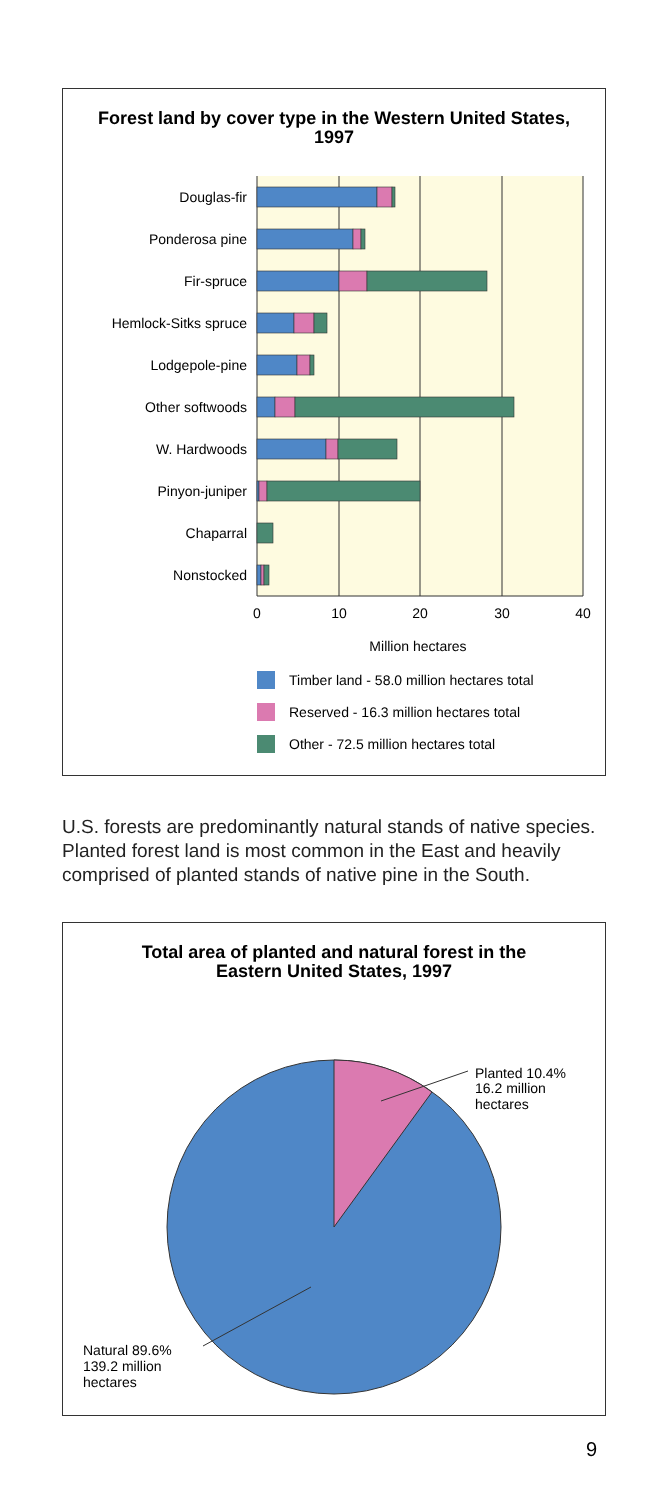Forest land by cover type in the Western United States,
1997
Douglas-fir
Ponderosa pine
Fir-spruce
Hemlock-Sitks spruce
Lodgepole-pine
Other softwoods
W. Hardwoods
Pinyon-juniper
Chaparral
Nonstocked
0
10
20
30
40
Million hectares
Timber land - 58.0 million hectares total
Reserved - 16.3 million hectares total
Other - 72.5 million hectares total
U.S. forests are predominantly natural stands of native species. Planted forest land is most common in the East and heavily comprised of planted stands of native pine in the South.
Total area of planted and natural forest in the
Eastern United States, 1997
Planted 10.4%
16.2 million
hectares
Natural 89.6%
139.2 million
hectares
9